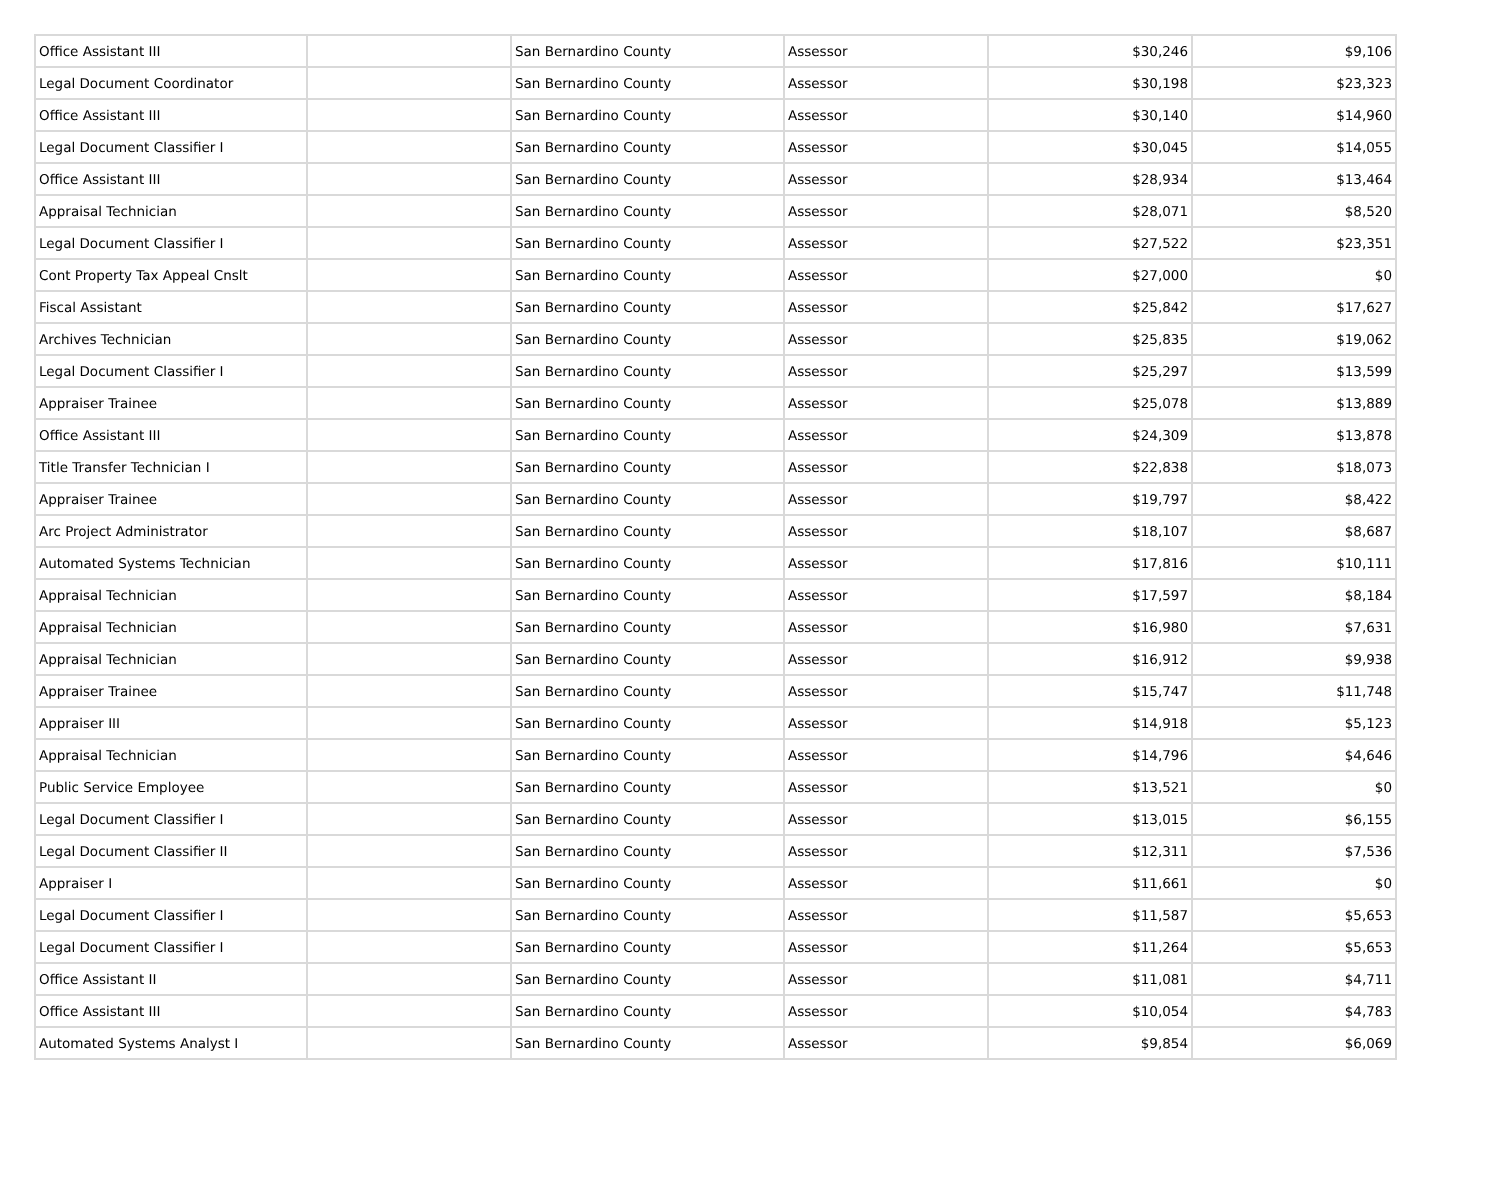| Office Assistant III | | San Bernardino County | Assessor | $30,246 | $9,106 |
| Legal Document Coordinator | | San Bernardino County | Assessor | $30,198 | $23,323 |
| Office Assistant III | | San Bernardino County | Assessor | $30,140 | $14,960 |
| Legal Document Classifier I | | San Bernardino County | Assessor | $30,045 | $14,055 |
| Office Assistant III | | San Bernardino County | Assessor | $28,934 | $13,464 |
| Appraisal Technician | | San Bernardino County | Assessor | $28,071 | $8,520 |
| Legal Document Classifier I | | San Bernardino County | Assessor | $27,522 | $23,351 |
| Cont Property Tax Appeal Cnslt | | San Bernardino County | Assessor | $27,000 | $0 |
| Fiscal Assistant | | San Bernardino County | Assessor | $25,842 | $17,627 |
| Archives Technician | | San Bernardino County | Assessor | $25,835 | $19,062 |
| Legal Document Classifier I | | San Bernardino County | Assessor | $25,297 | $13,599 |
| Appraiser Trainee | | San Bernardino County | Assessor | $25,078 | $13,889 |
| Office Assistant III | | San Bernardino County | Assessor | $24,309 | $13,878 |
| Title Transfer Technician I | | San Bernardino County | Assessor | $22,838 | $18,073 |
| Appraiser Trainee | | San Bernardino County | Assessor | $19,797 | $8,422 |
| Arc Project Administrator | | San Bernardino County | Assessor | $18,107 | $8,687 |
| Automated Systems Technician | | San Bernardino County | Assessor | $17,816 | $10,111 |
| Appraisal Technician | | San Bernardino County | Assessor | $17,597 | $8,184 |
| Appraisal Technician | | San Bernardino County | Assessor | $16,980 | $7,631 |
| Appraisal Technician | | San Bernardino County | Assessor | $16,912 | $9,938 |
| Appraiser Trainee | | San Bernardino County | Assessor | $15,747 | $11,748 |
| Appraiser III | | San Bernardino County | Assessor | $14,918 | $5,123 |
| Appraisal Technician | | San Bernardino County | Assessor | $14,796 | $4,646 |
| Public Service Employee | | San Bernardino County | Assessor | $13,521 | $0 |
| Legal Document Classifier I | | San Bernardino County | Assessor | $13,015 | $6,155 |
| Legal Document Classifier II | | San Bernardino County | Assessor | $12,311 | $7,536 |
| Appraiser I | | San Bernardino County | Assessor | $11,661 | $0 |
| Legal Document Classifier I | | San Bernardino County | Assessor | $11,587 | $5,653 |
| Legal Document Classifier I | | San Bernardino County | Assessor | $11,264 | $5,653 |
| Office Assistant II | | San Bernardino County | Assessor | $11,081 | $4,711 |
| Office Assistant III | | San Bernardino County | Assessor | $10,054 | $4,783 |
| Automated Systems Analyst I | | San Bernardino County | Assessor | $9,854 | $6,069 |